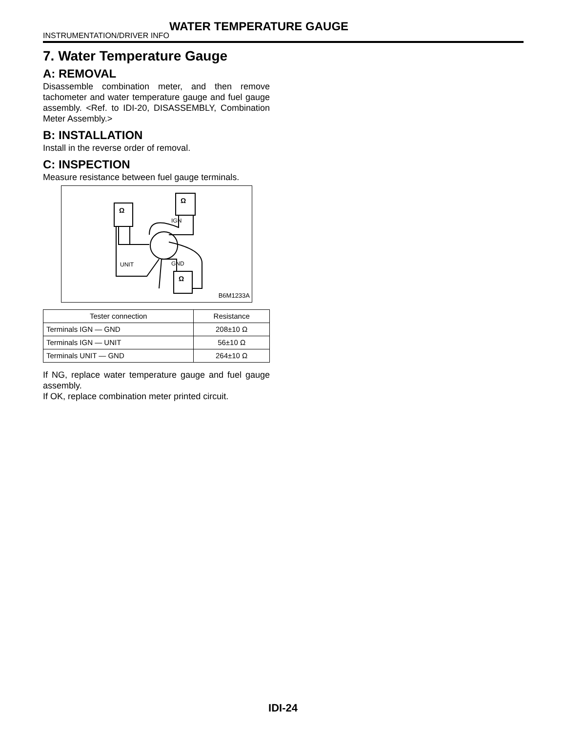WATER TEMPERATURE GAUGE
INSTRUMENTATION/DRIVER INFO
7. Water Temperature Gauge
A: REMOVAL
Disassemble combination meter, and then remove tachometer and water temperature gauge and fuel gauge assembly. <Ref. to IDI-20, DISASSEMBLY, Combination Meter Assembly.>
B: INSTALLATION
Install in the reverse order of removal.
C: INSPECTION
Measure resistance between fuel gauge terminals.
IGN
UNIT
GND
Ω
Ω
Ω
B6M1233A
| Tester connection | Resistance |
| --- | --- |
| Terminals IGN — GND | 208±10 Ω |
| Terminals IGN — UNIT | 56±10 Ω |
| Terminals UNIT — GND | 264±10 Ω |
If NG, replace water temperature gauge and fuel gauge assembly.
If OK, replace combination meter printed circuit.
IDI-24